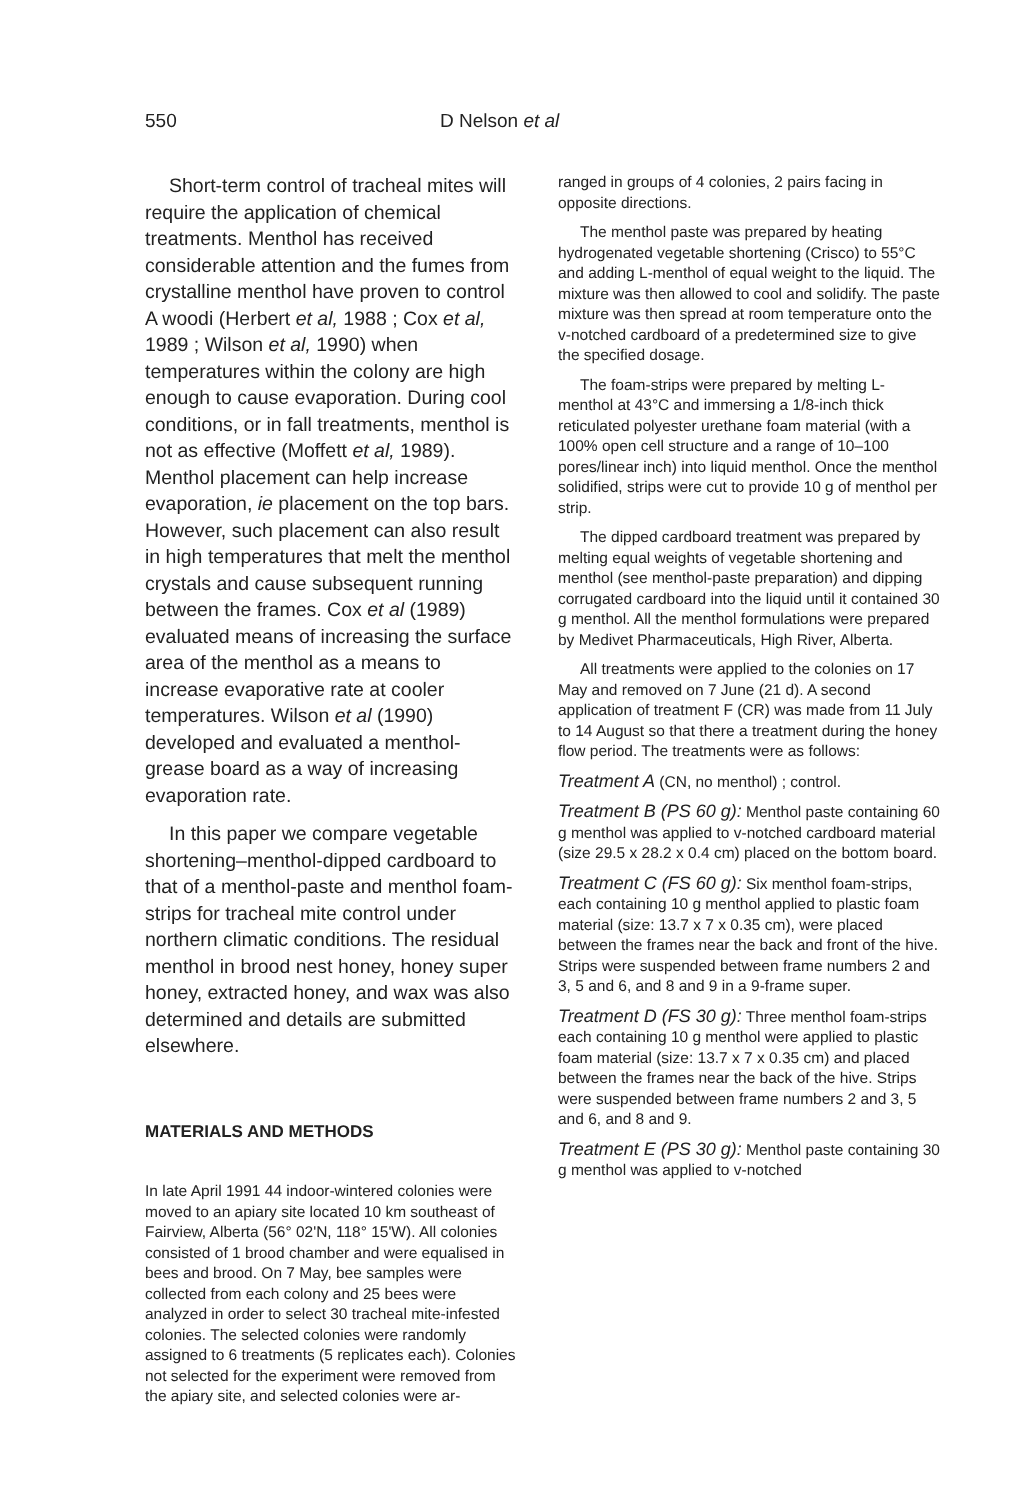550 D Nelson et al
Short-term control of tracheal mites will require the application of chemical treatments. Menthol has received considerable attention and the fumes from crystalline menthol have proven to control A woodi (Herbert et al, 1988 ; Cox et al, 1989 ; Wilson et al, 1990) when temperatures within the colony are high enough to cause evaporation. During cool conditions, or in fall treatments, menthol is not as effective (Moffett et al, 1989). Menthol placement can help increase evaporation, ie placement on the top bars. However, such placement can also result in high temperatures that melt the menthol crystals and cause subsequent running between the frames. Cox et al (1989) evaluated means of increasing the surface area of the menthol as a means to increase evaporative rate at cooler temperatures. Wilson et al (1990) developed and evaluated a menthol-grease board as a way of increasing evaporation rate.
In this paper we compare vegetable shortening–menthol-dipped cardboard to that of a menthol-paste and menthol foam-strips for tracheal mite control under northern climatic conditions. The residual menthol in brood nest honey, honey super honey, extracted honey, and wax was also determined and details are submitted elsewhere.
MATERIALS AND METHODS
In late April 1991 44 indoor-wintered colonies were moved to an apiary site located 10 km southeast of Fairview, Alberta (56° 02'N, 118° 15'W). All colonies consisted of 1 brood chamber and were equalised in bees and brood. On 7 May, bee samples were collected from each colony and 25 bees were analyzed in order to select 30 tracheal mite-infested colonies. The selected colonies were randomly assigned to 6 treatments (5 replicates each). Colonies not selected for the experiment were removed from the apiary site, and selected colonies were ar-
ranged in groups of 4 colonies, 2 pairs facing in opposite directions.
The menthol paste was prepared by heating hydrogenated vegetable shortening (Crisco) to 55°C and adding L-menthol of equal weight to the liquid. The mixture was then allowed to cool and solidify. The paste mixture was then spread at room temperature onto the v-notched cardboard of a predetermined size to give the specified dosage.
The foam-strips were prepared by melting L-menthol at 43°C and immersing a 1/8-inch thick reticulated polyester urethane foam material (with a 100% open cell structure and a range of 10–100 pores/linear inch) into liquid menthol. Once the menthol solidified, strips were cut to provide 10 g of menthol per strip.
The dipped cardboard treatment was prepared by melting equal weights of vegetable shortening and menthol (see menthol-paste preparation) and dipping corrugated cardboard into the liquid until it contained 30 g menthol. All the menthol formulations were prepared by Medivet Pharmaceuticals, High River, Alberta.
All treatments were applied to the colonies on 17 May and removed on 7 June (21 d). A second application of treatment F (CR) was made from 11 July to 14 August so that there a treatment during the honey flow period. The treatments were as follows:
Treatment A (CN, no menthol) ; control.
Treatment B (PS 60 g): Menthol paste containing 60 g menthol was applied to v-notched cardboard material (size 29.5 x 28.2 x 0.4 cm) placed on the bottom board.
Treatment C (FS 60 g): Six menthol foam-strips, each containing 10 g menthol applied to plastic foam material (size: 13.7 x 7 x 0.35 cm), were placed between the frames near the back and front of the hive. Strips were suspended between frame numbers 2 and 3, 5 and 6, and 8 and 9 in a 9-frame super.
Treatment D (FS 30 g): Three menthol foam-strips each containing 10 g menthol were applied to plastic foam material (size: 13.7 x 7 x 0.35 cm) and placed between the frames near the back of the hive. Strips were suspended between frame numbers 2 and 3, 5 and 6, and 8 and 9.
Treatment E (PS 30 g): Menthol paste containing 30 g menthol was applied to v-notched